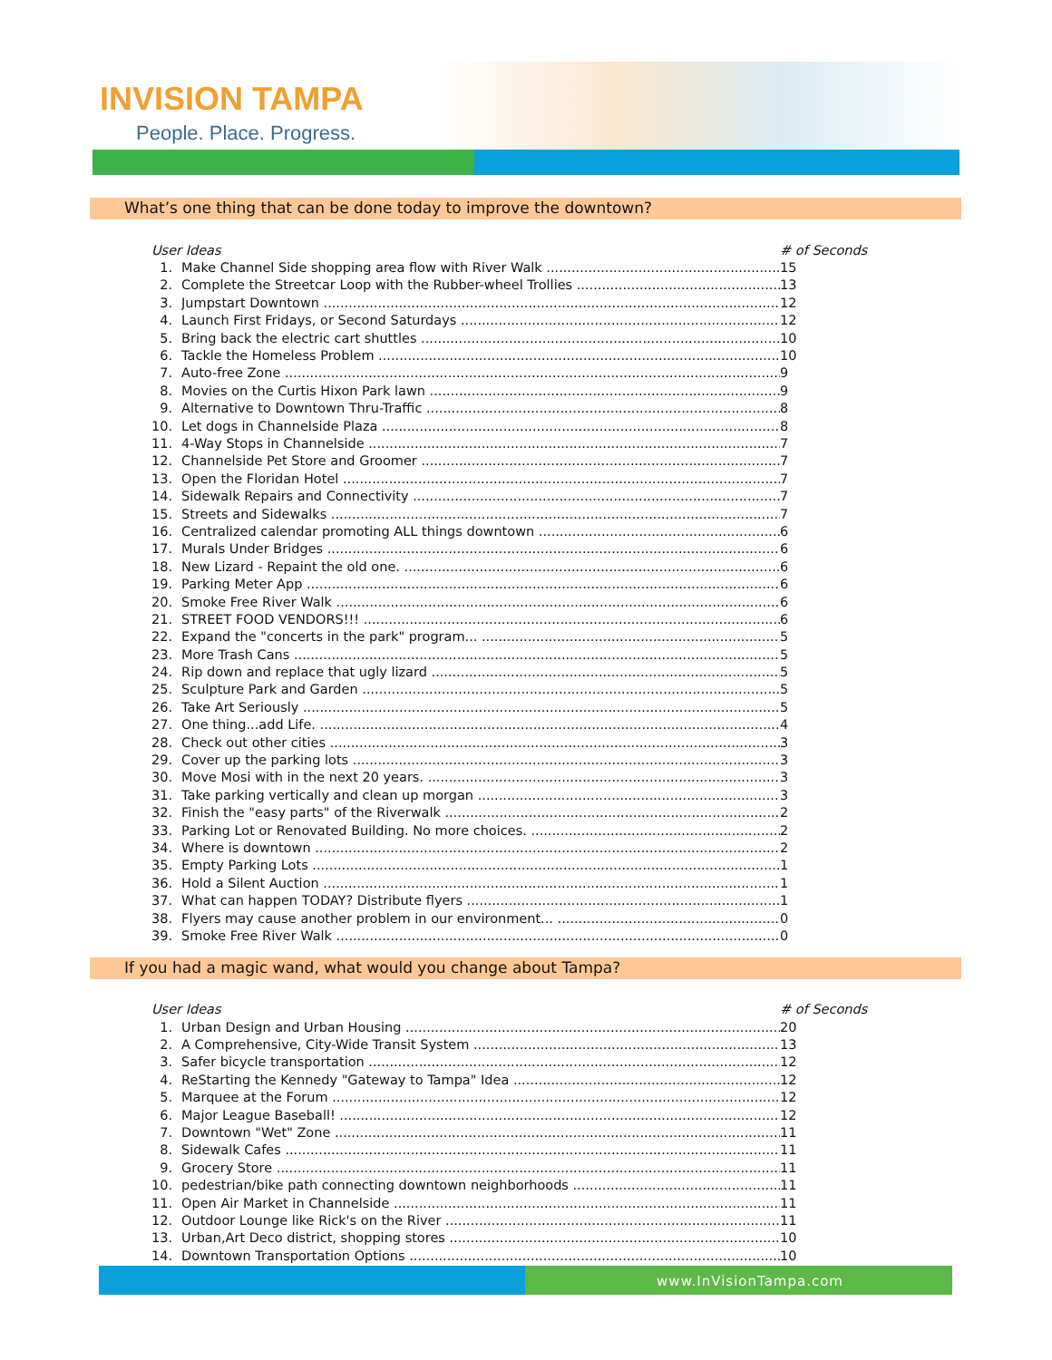INVISION TAMPA
People. Place. Progress.
What’s one thing that can be done today to improve the downtown?
| User Ideas | | # of Seconds |
| --- | --- | --- |
| 1. | Make Channel Side shopping area flow with River Walk | 15 |
| 2. | Complete the Streetcar Loop with the Rubber-wheel Trollies | 13 |
| 3. | Jumpstart Downtown | 12 |
| 4. | Launch First Fridays, or Second Saturdays | 12 |
| 5. | Bring back the electric cart shuttles | 10 |
| 6. | Tackle the Homeless Problem | 10 |
| 7. | Auto-free Zone | 9 |
| 8. | Movies on the Curtis Hixon Park lawn | 9 |
| 9. | Alternative to Downtown Thru-Traffic | 8 |
| 10. | Let dogs in Channelside Plaza | 8 |
| 11. | 4-Way Stops in Channelside | 7 |
| 12. | Channelside Pet Store and Groomer | 7 |
| 13. | Open the Floridan Hotel | 7 |
| 14. | Sidewalk Repairs and Connectivity | 7 |
| 15. | Streets and Sidewalks | 7 |
| 16. | Centralized calendar promoting ALL things downtown | 6 |
| 17. | Murals Under Bridges | 6 |
| 18. | New Lizard - Repaint the old one. | 6 |
| 19. | Parking Meter App | 6 |
| 20. | Smoke Free River Walk | 6 |
| 21. | STREET FOOD VENDORS!!! | 6 |
| 22. | Expand the "concerts in the park" program... | 5 |
| 23. | More Trash Cans | 5 |
| 24. | Rip down and replace that ugly lizard | 5 |
| 25. | Sculpture Park and Garden | 5 |
| 26. | Take Art Seriously | 5 |
| 27. | One thing...add Life. | 4 |
| 28. | Check out other cities | 3 |
| 29. | Cover up the parking lots | 3 |
| 30. | Move Mosi with in the next 20 years. | 3 |
| 31. | Take parking vertically and clean up morgan | 3 |
| 32. | Finish the "easy parts" of the Riverwalk | 2 |
| 33. | Parking Lot or Renovated Building. No more choices. | 2 |
| 34. | Where is downtown | 2 |
| 35. | Empty Parking Lots | 1 |
| 36. | Hold a Silent Auction | 1 |
| 37. | What can happen TODAY? Distribute flyers | 1 |
| 38. | Flyers may cause another problem in our environment... | 0 |
| 39. | Smoke Free River Walk | 0 |
If you had a magic wand, what would you change about Tampa?
| User Ideas | | # of Seconds |
| --- | --- | --- |
| 1. | Urban Design and Urban Housing | 20 |
| 2. | A Comprehensive, City-Wide Transit System | 13 |
| 3. | Safer bicycle transportation | 12 |
| 4. | ReStarting the Kennedy "Gateway to Tampa" Idea | 12 |
| 5. | Marquee at the Forum | 12 |
| 6. | Major League Baseball! | 12 |
| 7. | Downtown "Wet" Zone | 11 |
| 8. | Sidewalk Cafes | 11 |
| 9. | Grocery Store | 11 |
| 10. | pedestrian/bike path connecting downtown neighborhoods | 11 |
| 11. | Open Air Market in Channelside | 11 |
| 12. | Outdoor Lounge like Rick's on the River | 11 |
| 13. | Urban,Art Deco district, shopping stores | 10 |
| 14. | Downtown Transportation Options | 10 |
www.InVisionTampa.com